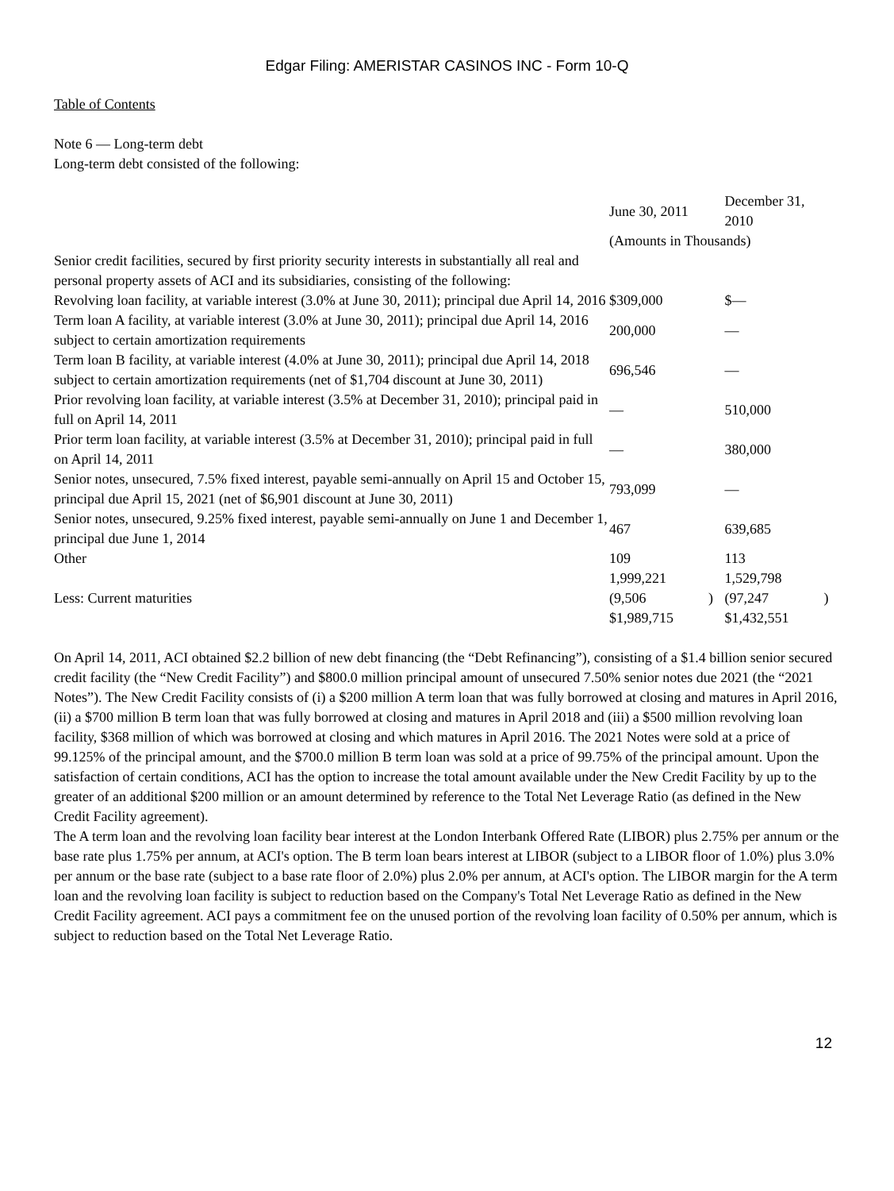Edgar Filing: AMERISTAR CASINOS INC - Form 10-Q
Table of Contents
Note 6 — Long-term debt
Long-term debt consisted of the following:
| | June 30, 2011 | | December 31, 2010 | |
| | (Amounts in Thousands) | | | |
| Senior credit facilities, secured by first priority security interests in substantially all real and personal property assets of ACI and its subsidiaries, consisting of the following: | | | | |
| Revolving loan facility, at variable interest (3.0% at June 30, 2011); principal due April 14, 2016 | $309,000 | | $— | |
| Term loan A facility, at variable interest (3.0% at June 30, 2011); principal due April 14, 2016 subject to certain amortization requirements | 200,000 | | — | |
| Term loan B facility, at variable interest (4.0% at June 30, 2011); principal due April 14, 2018 subject to certain amortization requirements (net of $1,704 discount at June 30, 2011) | 696,546 | | — | |
| Prior revolving loan facility, at variable interest (3.5% at December 31, 2010); principal paid in full on April 14, 2011 | — | | 510,000 | |
| Prior term loan facility, at variable interest (3.5% at December 31, 2010); principal paid in full on April 14, 2011 | — | | 380,000 | |
| Senior notes, unsecured, 7.5% fixed interest, payable semi-annually on April 15 and October 15, principal due April 15, 2021 (net of $6,901 discount at June 30, 2011) | 793,099 | | — | |
| Senior notes, unsecured, 9.25% fixed interest, payable semi-annually on June 1 and December 1, principal due June 1, 2014 | 467 | | 639,685 | |
| Other | 109 | | 113 | |
| | 1,999,221 | | 1,529,798 | |
| Less: Current maturities | (9,506 | ) | (97,247 | ) |
| | $1,989,715 | | $1,432,551 | |
On April 14, 2011, ACI obtained $2.2 billion of new debt financing (the “Debt Refinancing”), consisting of a $1.4 billion senior secured credit facility (the “New Credit Facility”) and $800.0 million principal amount of unsecured 7.50% senior notes due 2021 (the “2021 Notes”). The New Credit Facility consists of (i) a $200 million A term loan that was fully borrowed at closing and matures in April 2016, (ii) a $700 million B term loan that was fully borrowed at closing and matures in April 2018 and (iii) a $500 million revolving loan facility, $368 million of which was borrowed at closing and which matures in April 2016. The 2021 Notes were sold at a price of 99.125% of the principal amount, and the $700.0 million B term loan was sold at a price of 99.75% of the principal amount. Upon the satisfaction of certain conditions, ACI has the option to increase the total amount available under the New Credit Facility by up to the greater of an additional $200 million or an amount determined by reference to the Total Net Leverage Ratio (as defined in the New Credit Facility agreement).
The A term loan and the revolving loan facility bear interest at the London Interbank Offered Rate (LIBOR) plus 2.75% per annum or the base rate plus 1.75% per annum, at ACI's option. The B term loan bears interest at LIBOR (subject to a LIBOR floor of 1.0%) plus 3.0% per annum or the base rate (subject to a base rate floor of 2.0%) plus 2.0% per annum, at ACI's option. The LIBOR margin for the A term loan and the revolving loan facility is subject to reduction based on the Company's Total Net Leverage Ratio as defined in the New Credit Facility agreement. ACI pays a commitment fee on the unused portion of the revolving loan facility of 0.50% per annum, which is subject to reduction based on the Total Net Leverage Ratio.
12